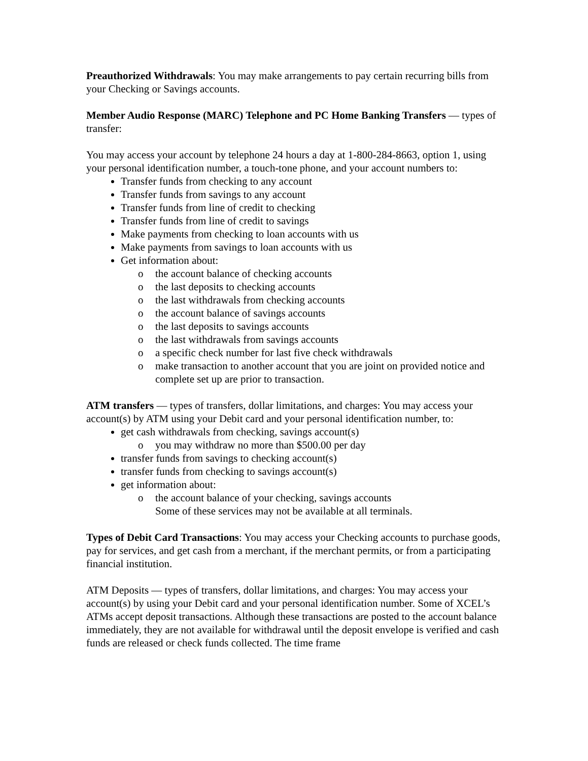Preauthorized Withdrawals: You may make arrangements to pay certain recurring bills from your Checking or Savings accounts.
Member Audio Response (MARC) Telephone and PC Home Banking Transfers — types of transfer:
You may access your account by telephone 24 hours a day at 1-800-284-8663, option 1, using your personal identification number, a touch-tone phone, and your account numbers to:
Transfer funds from checking to any account
Transfer funds from savings to any account
Transfer funds from line of credit to checking
Transfer funds from line of credit to savings
Make payments from checking to loan accounts with us
Make payments from savings to loan accounts with us
Get information about:
o the account balance of checking accounts
o the last deposits to checking accounts
o the last withdrawals from checking accounts
o the account balance of savings accounts
o the last deposits to savings accounts
o the last withdrawals from savings accounts
o a specific check number for last five check withdrawals
o make transaction to another account that you are joint on provided notice and complete set up are prior to transaction.
ATM transfers — types of transfers, dollar limitations, and charges: You may access your account(s) by ATM using your Debit card and your personal identification number, to:
get cash withdrawals from checking, savings account(s)
o you may withdraw no more than $500.00 per day
transfer funds from savings to checking account(s)
transfer funds from checking to savings account(s)
get information about:
o the account balance of your checking, savings accounts
Some of these services may not be available at all terminals.
Types of Debit Card Transactions: You may access your Checking accounts to purchase goods, pay for services, and get cash from a merchant, if the merchant permits, or from a participating financial institution.
ATM Deposits — types of transfers, dollar limitations, and charges: You may access your account(s) by using your Debit card and your personal identification number. Some of XCEL’s ATMs accept deposit transactions. Although these transactions are posted to the account balance immediately, they are not available for withdrawal until the deposit envelope is verified and cash funds are released or check funds collected. The time frame